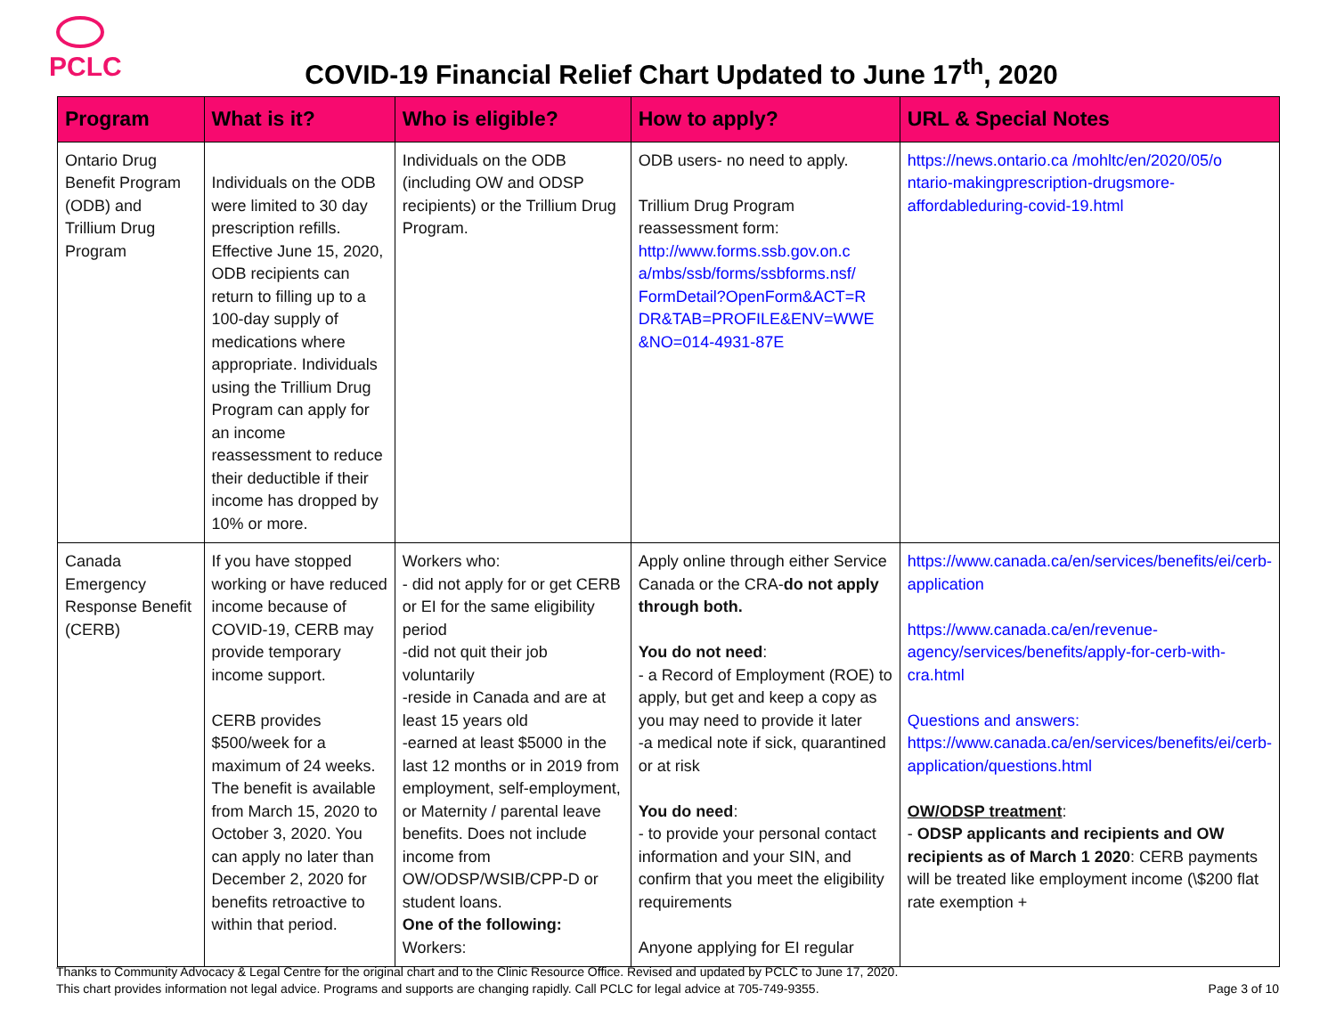PCLC
COVID-19 Financial Relief Chart Updated to June 17<sup>th</sup>, 2020
| Program | What is it? | Who is eligible? | How to apply? | URL & Special Notes |
| --- | --- | --- | --- | --- |
| Ontario Drug Benefit Program (ODB) and Trillium Drug Program | Individuals on the ODB were limited to 30 day prescription refills. Effective June 15, 2020, ODB recipients can return to filling up to a 100-day supply of medications where appropriate. Individuals using the Trillium Drug Program can apply for an income reassessment to reduce their deductible if their income has dropped by 10% or more. | Individuals on the ODB (including OW and ODSP recipients) or the Trillium Drug Program. | ODB users- no need to apply. Trillium Drug Program reassessment form: http://www.forms.ssb.gov.on.c a/mbs/ssb/forms/ssbforms.nsf/ FormDetail?OpenForm&ACT=R DR&TAB=PROFILE&ENV=WWE &NO=014-4931-87E | https://news.ontario.ca /mohltc/en/2020/05/o ntario-makingprescription-drugsmore-affordableduring-covid-19.html |
| Canada Emergency Response Benefit (CERB) | If you have stopped working or have reduced income because of COVID-19, CERB may provide temporary income support. CERB provides $500/week for a maximum of 24 weeks. The benefit is available from March 15, 2020 to October 3, 2020. You can apply no later than December 2, 2020 for benefits retroactive to within that period. | Workers who: - did not apply for or get CERB or EI for the same eligibility period -did not quit their job voluntarily -reside in Canada and are at least 15 years old -earned at least $5000 in the last 12 months or in 2019 from employment, self-employment, or Maternity / parental leave benefits. Does not include income from OW/ODSP/WSIB/CPP-D or student loans. One of the following: Workers: | Apply online through either Service Canada or the CRA- do not apply through both. You do not need : - a Record of Employment (ROE) to apply, but get and keep a copy as you may need to provide it later -a medical note if sick, quarantined or at risk You do need : - to provide your personal contact information and your SIN, and confirm that you meet the eligibility requirements Anyone applying for EI regular | https://www.canada.ca/en/services/benefits/ei/cerb-application https://www.canada.ca/en/revenue-agency/services/benefits/apply-for-cerb-with-cra.html Questions and answers: https://www.canada.ca/en/services/benefits/ei/cerb-application/questions.html OW/ODSP treatment : - ODSP applicants and recipients and OW recipients as of March 1 2020 : CERB payments will be treated like employment income (\$200 flat rate exemption + |
Thanks to Community Advocacy & Legal Centre for the original chart and to the Clinic Resource Office. Revised and updated by PCLC to June 17, 2020.
This chart provides information not legal advice. Programs and supports are changing rapidly. Call PCLC for legal advice at 705-749-9355. Page 3 of 10